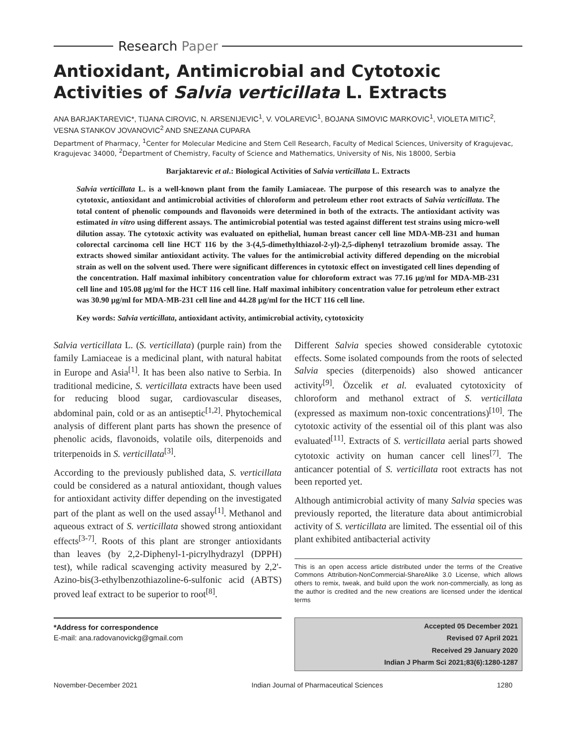Research Paper
Antioxidant, Antimicrobial and Cytotoxic Activities of Salvia verticillata L. Extracts
ANA BARJAKTAREVIC*, TIJANA CIROVIC, N. ARSENIJEVIC<sup>1</sup>, V. VOLAREVIC<sup>1</sup>, BOJANA SIMOVIC MARKOVIC<sup>1</sup>, VIOLETA MITIC<sup>2</sup>, VESNA STANKOV JOVANOVIC<sup>2</sup> AND SNEZANA CUPARA
Department of Pharmacy, <sup>1</sup>Center for Molecular Medicine and Stem Cell Research, Faculty of Medical Sciences, University of Kragujevac, Kragujevac 34000, <sup>2</sup>Department of Chemistry, Faculty of Science and Mathematics, University of Nis, Nis 18000, Serbia
Barjaktarevic et al.: Biological Activities of Salvia verticillata L. Extracts
Salvia verticillata L. is a well-known plant from the family Lamiaceae. The purpose of this research was to analyze the cytotoxic, antioxidant and antimicrobial activities of chloroform and petroleum ether root extracts of Salvia verticillata. The total content of phenolic compounds and flavonoids were determined in both of the extracts. The antioxidant activity was estimated in vitro using different assays. The antimicrobial potential was tested against different test strains using micro-well dilution assay. The cytotoxic activity was evaluated on epithelial, human breast cancer cell line MDA-MB-231 and human colorectal carcinoma cell line HCT 116 by the 3-(4,5-dimethylthiazol-2-yl)-2,5-diphenyl tetrazolium bromide assay. The extracts showed similar antioxidant activity. The values for the antimicrobial activity differed depending on the microbial strain as well on the solvent used. There were significant differences in cytotoxic effect on investigated cell lines depending of the concentration. Half maximal inhibitory concentration value for chloroform extract was 77.16 µg/ml for MDA-MB-231 cell line and 105.08 µg/ml for the HCT 116 cell line. Half maximal inhibitory concentration value for petroleum ether extract was 30.90 µg/ml for MDA-MB-231 cell line and 44.28 µg/ml for the HCT 116 cell line.
Key words: Salvia verticillata, antioxidant activity, antimicrobial activity, cytotoxicity
Salvia verticillata L. (S. verticillata) (purple rain) from the family Lamiaceae is a medicinal plant, with natural habitat in Europe and Asia<sup>[1]</sup>. It has been also native to Serbia. In traditional medicine, S. verticillata extracts have been used for reducing blood sugar, cardiovascular diseases, abdominal pain, cold or as an antiseptic<sup>[1,2]</sup>. Phytochemical analysis of different plant parts has shown the presence of phenolic acids, flavonoids, volatile oils, diterpenoids and triterpenoids in S. verticillata<sup>[3]</sup>.
According to the previously published data, S. verticillata could be considered as a natural antioxidant, though values for antioxidant activity differ depending on the investigated part of the plant as well on the used assay<sup>[1]</sup>. Methanol and aqueous extract of S. verticillata showed strong antioxidant effects<sup>[3-7]</sup>. Roots of this plant are stronger antioxidants than leaves (by 2,2-Diphenyl-1-picrylhydrazyl (DPPH) test), while radical scavenging activity measured by 2,2'-Azino-bis(3-ethylbenzothiazoline-6-sulfonic acid (ABTS) proved leaf extract to be superior to root<sup>[8]</sup>.
*Address for correspondence
E-mail: ana.radovanovickg@gmail.com
Different Salvia species showed considerable cytotoxic effects. Some isolated compounds from the roots of selected Salvia species (diterpenoids) also showed anticancer activity<sup>[9]</sup>. Özcelik et al. evaluated cytotoxicity of chloroform and methanol extract of S. verticillata (expressed as maximum non-toxic concentrations)<sup>[10]</sup>. The cytotoxic activity of the essential oil of this plant was also evaluated<sup>[11]</sup>. Extracts of S. verticillata aerial parts showed cytotoxic activity on human cancer cell lines<sup>[7]</sup>. The anticancer potential of S. verticillata root extracts has not been reported yet.
Although antimicrobial activity of many Salvia species was previously reported, the literature data about antimicrobial activity of S. verticillata are limited. The essential oil of this plant exhibited antibacterial activity
This is an open access article distributed under the terms of the Creative Commons Attribution-NonCommercial-ShareAlike 3.0 License, which allows others to remix, tweak, and build upon the work non-commercially, as long as the author is credited and the new creations are licensed under the identical terms
Accepted 05 December 2021
Revised 07 April 2021
Received 29 January 2020
Indian J Pharm Sci 2021;83(6):1280-1287
November-December 2021 Indian Journal of Pharmaceutical Sciences 1280